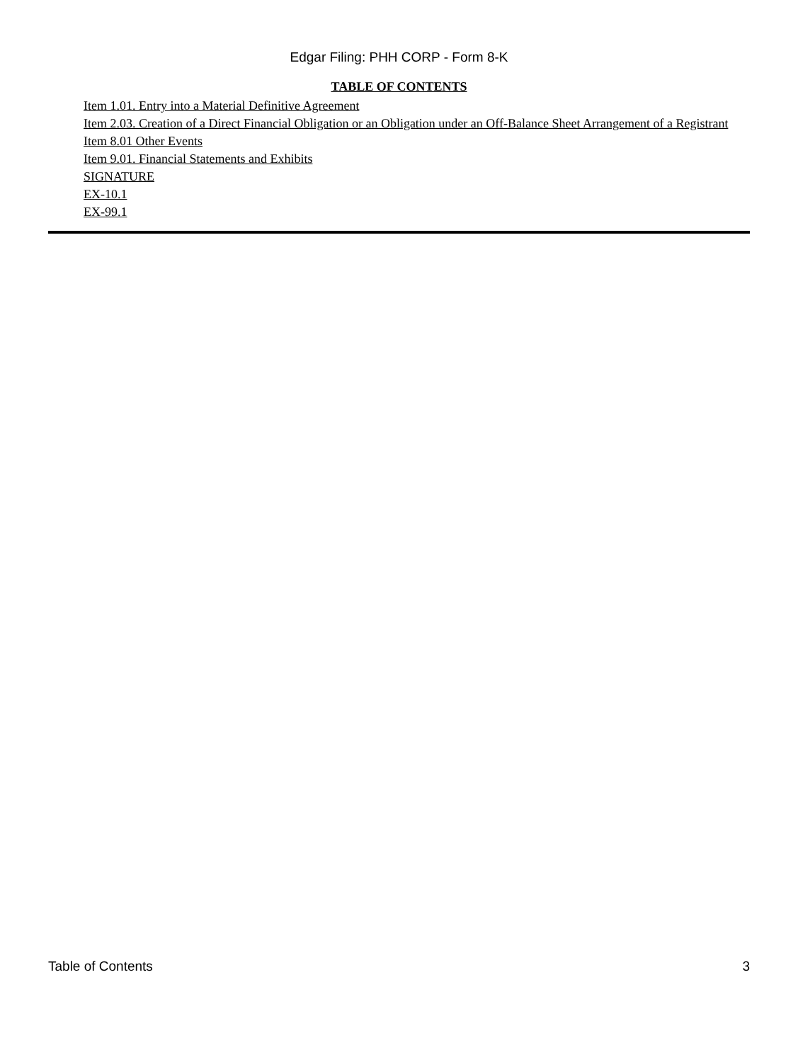Edgar Filing: PHH CORP - Form 8-K
TABLE OF CONTENTS
Item 1.01. Entry into a Material Definitive Agreement
Item 2.03. Creation of a Direct Financial Obligation or an Obligation under an Off-Balance Sheet Arrangement of a Registrant
Item 8.01 Other Events
Item 9.01. Financial Statements and Exhibits
SIGNATURE
EX-10.1
EX-99.1
Table of Contents 3